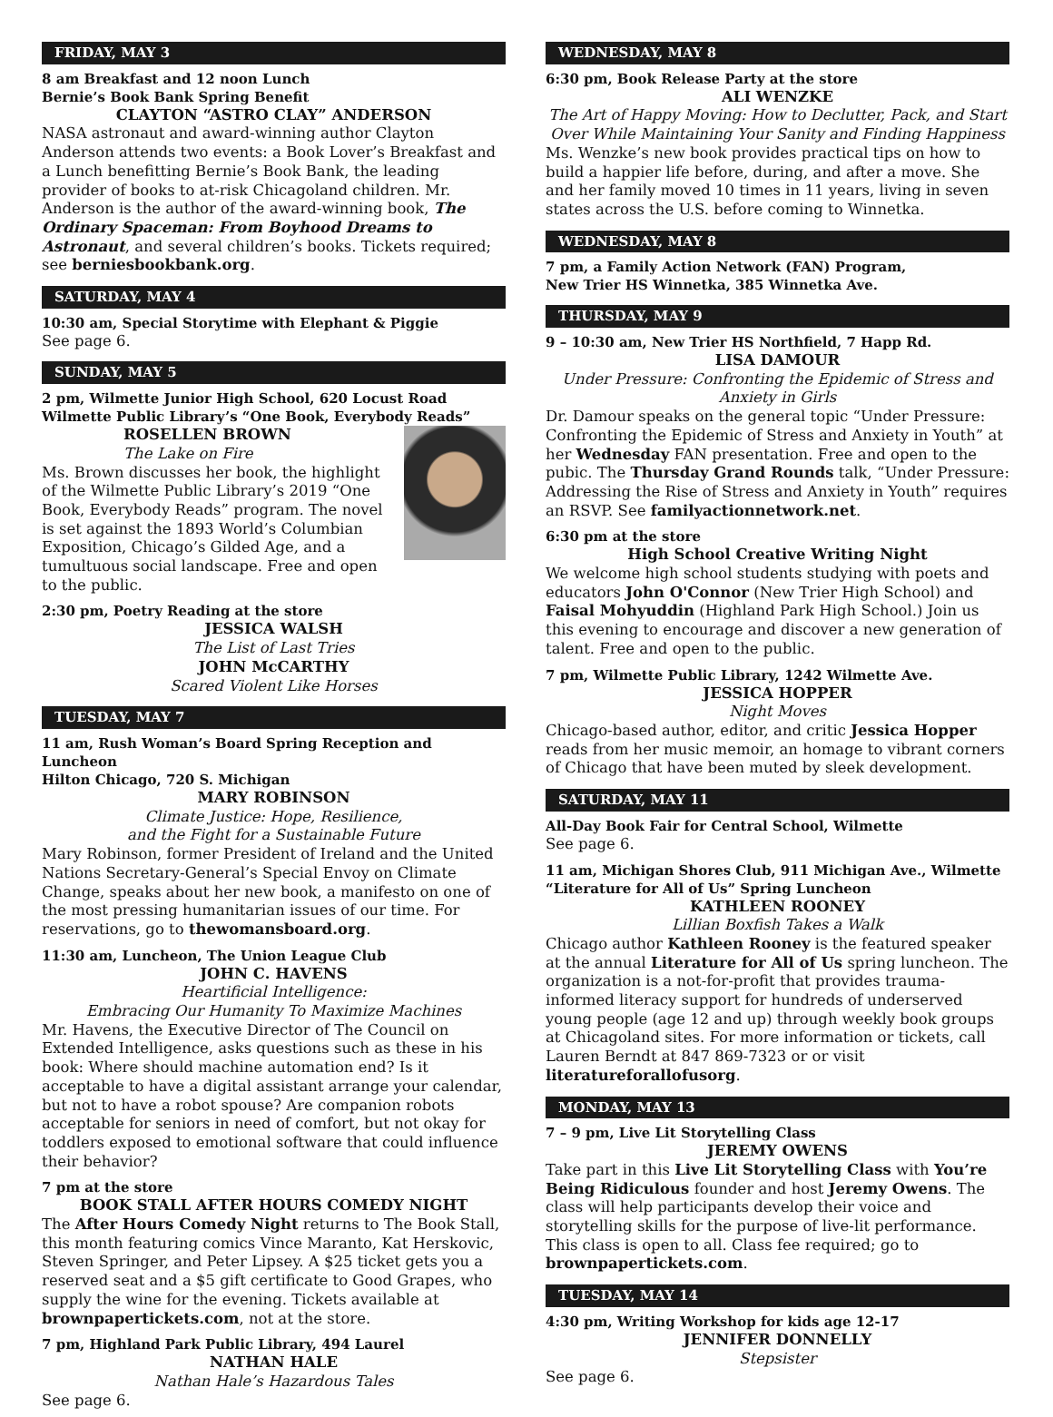FRIDAY, MAY 3
8 am Breakfast and 12 noon Lunch
Bernie’s Book Bank Spring Benefit
CLAYTON “ASTRO CLAY” ANDERSON
NASA astronaut and award-winning author Clayton Anderson attends two events: a Book Lover’s Breakfast and a Lunch benefitting Bernie’s Book Bank, the leading provider of books to at-risk Chicagoland children. Mr. Anderson is the author of the award-winning book, The Ordinary Spaceman: From Boyhood Dreams to Astronaut, and several children’s books. Tickets required; see berniesbookbank.org.
SATURDAY, MAY 4
10:30 am, Special Storytime with Elephant & Piggie
See page 6.
SUNDAY, MAY 5
2 pm, Wilmette Junior High School, 620 Locust Road
Wilmette Public Library’s “One Book, Everybody Reads”
ROSELLEN BROWN
The Lake on Fire
Ms. Brown discusses her book, the highlight of the Wilmette Public Library’s 2019 “One Book, Everybody Reads” program. The novel is set against the 1893 World’s Columbian Exposition, Chicago’s Gilded Age, and a tumultuous social landscape. Free and open to the public.
2:30 pm, Poetry Reading at the store
JESSICA WALSH
The List of Last Tries
JOHN McCARTHY
Scared Violent Like Horses
TUESDAY, MAY 7
11 am, Rush Woman’s Board Spring Reception and Luncheon
Hilton Chicago, 720 S. Michigan
MARY ROBINSON
Climate Justice: Hope, Resilience,
and the Fight for a Sustainable Future
Mary Robinson, former President of Ireland and the United Nations Secretary-General’s Special Envoy on Climate Change, speaks about her new book, a manifesto on one of the most pressing humanitarian issues of our time. For reservations, go to thewomansboard.org.
11:30 am, Luncheon, The Union League Club
JOHN C. HAVENS
Heartificial Intelligence:
Embracing Our Humanity To Maximize Machines
Mr. Havens, the Executive Director of The Council on Extended Intelligence, asks questions such as these in his book: Where should machine automation end? Is it acceptable to have a digital assistant arrange your calendar, but not to have a robot spouse? Are companion robots acceptable for seniors in need of comfort, but not okay for toddlers exposed to emotional software that could influence their behavior?
7 pm at the store
BOOK STALL AFTER HOURS COMEDY NIGHT
The After Hours Comedy Night returns to The Book Stall, this month featuring comics Vince Maranto, Kat Herskovic, Steven Springer, and Peter Lipsey. A $25 ticket gets you a reserved seat and a $5 gift certificate to Good Grapes, who supply the wine for the evening. Tickets available at brownpapertickets.com, not at the store.
7 pm, Highland Park Public Library, 494 Laurel
NATHAN HALE
Nathan Hale’s Hazardous Tales
See page 6.
WEDNESDAY, MAY 8
6:30 pm, Book Release Party at the store
ALI WENZKE
The Art of Happy Moving: How to Declutter, Pack, and Start Over While Maintaining Your Sanity and Finding Happiness
Ms. Wenzke’s new book provides practical tips on how to build a happier life before, during, and after a move. She and her family moved 10 times in 11 years, living in seven states across the U.S. before coming to Winnetka.
WEDNESDAY, MAY 8
7 pm, a Family Action Network (FAN) Program,
New Trier HS Winnetka, 385 Winnetka Ave.
THURSDAY, MAY 9
9 – 10:30 am, New Trier HS Northfield, 7 Happ Rd.
LISA DAMOUR
Under Pressure: Confronting the Epidemic of Stress and Anxiety in Girls
Dr. Damour speaks on the general topic “Under Pressure: Confronting the Epidemic of Stress and Anxiety in Youth” at her Wednesday FAN presentation. Free and open to the pubic. The Thursday Grand Rounds talk, “Under Pressure: Addressing the Rise of Stress and Anxiety in Youth” requires an RSVP. See familyactionnetwork.net.
6:30 pm at the store
High School Creative Writing Night
We welcome high school students studying with poets and educators John O'Connor (New Trier High School) and Faisal Mohyuddin (Highland Park High School.) Join us this evening to encourage and discover a new generation of talent. Free and open to the public.
7 pm, Wilmette Public Library, 1242 Wilmette Ave.
JESSICA HOPPER
Night Moves
Chicago-based author, editor, and critic Jessica Hopper reads from her music memoir, an homage to vibrant corners of Chicago that have been muted by sleek development.
SATURDAY, MAY 11
All-Day Book Fair for Central School, Wilmette
See page 6.
11 am, Michigan Shores Club, 911 Michigan Ave., Wilmette
“Literature for All of Us” Spring Luncheon
KATHLEEN ROONEY
Lillian Boxfish Takes a Walk
Chicago author Kathleen Rooney is the featured speaker at the annual Literature for All of Us spring luncheon. The organization is a not-for-profit that provides trauma-informed literacy support for hundreds of underserved young people (age 12 and up) through weekly book groups at Chicagoland sites. For more information or tickets, call Lauren Berndt at 847 869-7323 or or visit literatureforallofusorg.
MONDAY, MAY 13
7 – 9 pm, Live Lit Storytelling Class
JEREMY OWENS
Take part in this Live Lit Storytelling Class with You’re Being Ridiculous founder and host Jeremy Owens. The class will help participants develop their voice and storytelling skills for the purpose of live-lit performance. This class is open to all. Class fee required; go to brownpapertickets.com.
TUESDAY, MAY 14
4:30 pm, Writing Workshop for kids age 12-17
JENNIFER DONNELLY
Stepsister
See page 6.